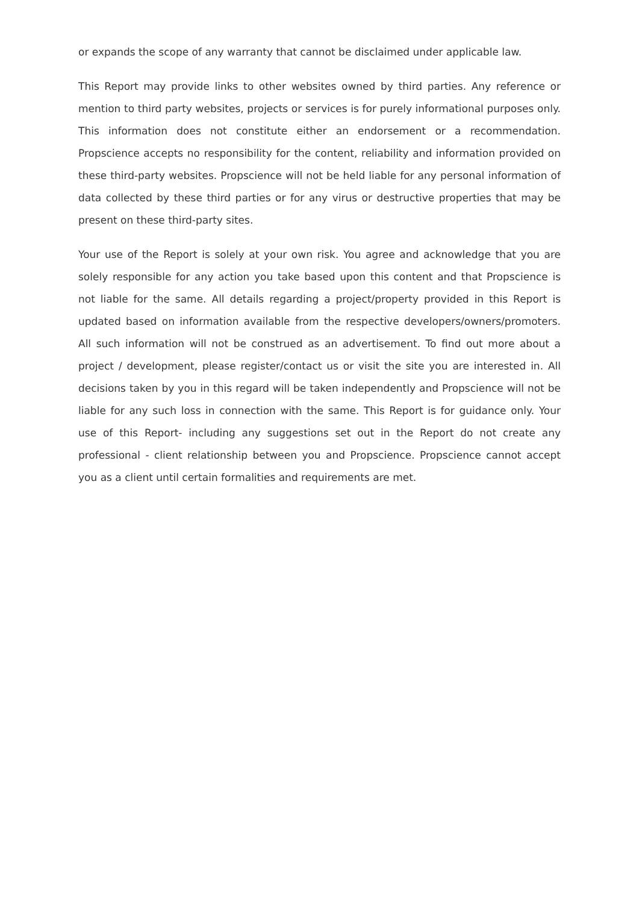or expands the scope of any warranty that cannot be disclaimed under applicable law.
This Report may provide links to other websites owned by third parties. Any reference or mention to third party websites, projects or services is for purely informational purposes only. This information does not constitute either an endorsement or a recommendation. Propscience accepts no responsibility for the content, reliability and information provided on these third-party websites. Propscience will not be held liable for any personal information of data collected by these third parties or for any virus or destructive properties that may be present on these third-party sites.
Your use of the Report is solely at your own risk. You agree and acknowledge that you are solely responsible for any action you take based upon this content and that Propscience is not liable for the same. All details regarding a project/property provided in this Report is updated based on information available from the respective developers/owners/promoters. All such information will not be construed as an advertisement. To find out more about a project / development, please register/contact us or visit the site you are interested in. All decisions taken by you in this regard will be taken independently and Propscience will not be liable for any such loss in connection with the same. This Report is for guidance only. Your use of this Report- including any suggestions set out in the Report do not create any professional - client relationship between you and Propscience. Propscience cannot accept you as a client until certain formalities and requirements are met.